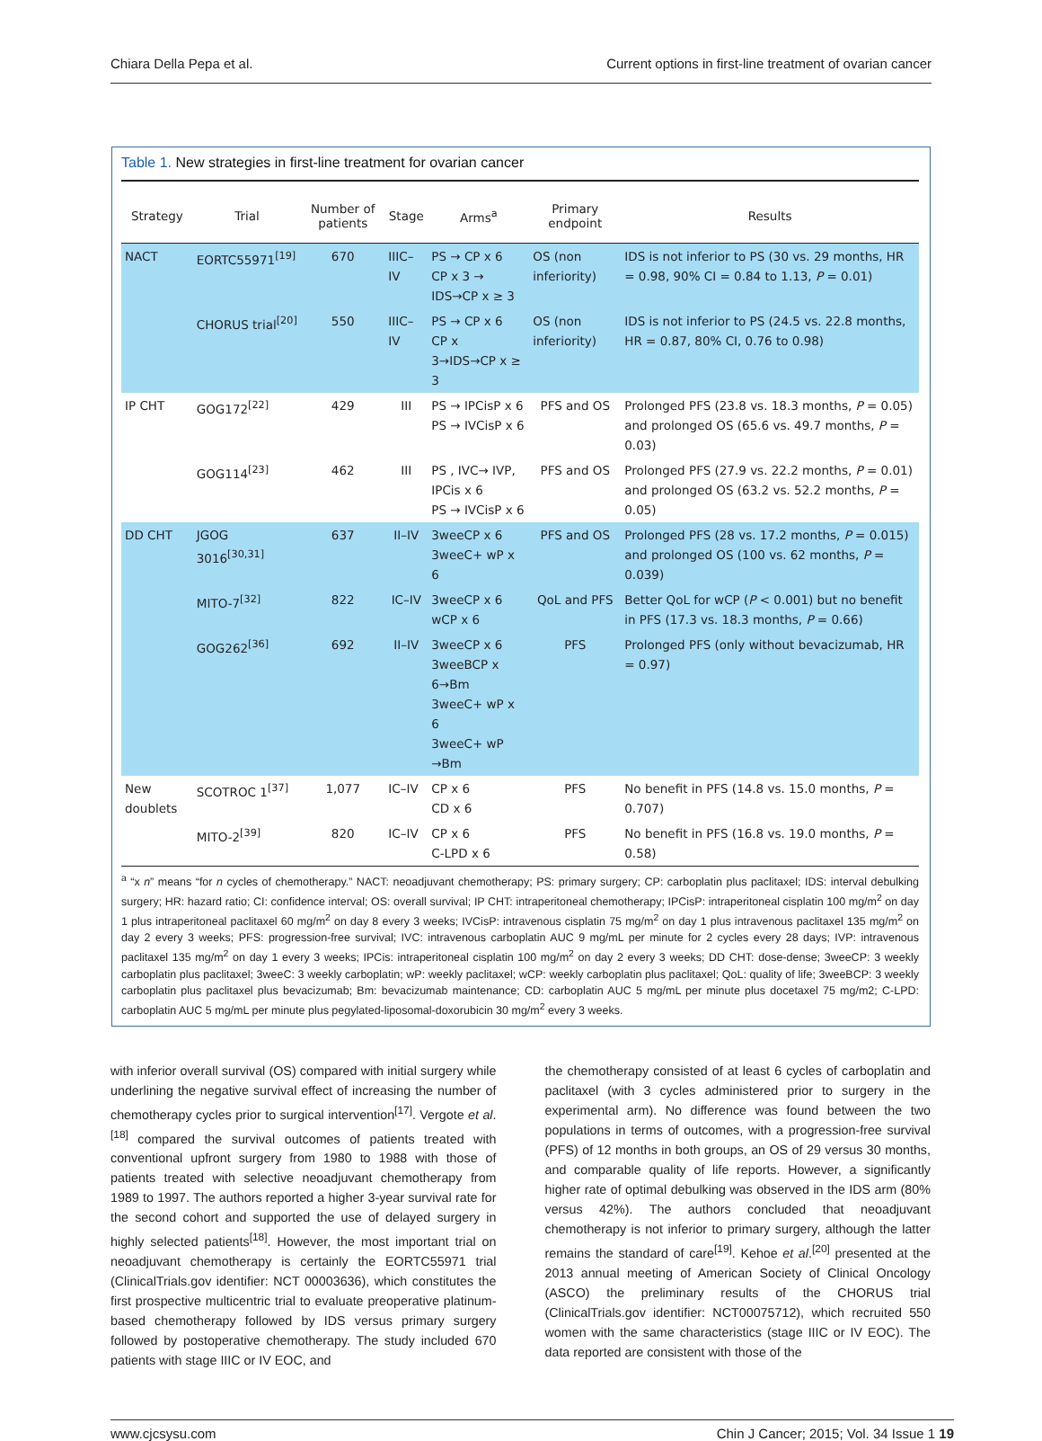Chiara Della Pepa et al. Current options in first-line treatment of ovarian cancer
Table 1. New strategies in first-line treatment for ovarian cancer
| Strategy | Trial | Number of patients | Stage | Arms<sup>a</sup> | Primary endpoint | Results |
| --- | --- | --- | --- | --- | --- | --- |
| NACT | EORTC55971<sup>[19]</sup> | 670 | IIIC–IV | PS → CP x 6 CP x 3 → IDS→CP x ≥ 3 | OS (non inferiority) | IDS is not inferior to PS (30 vs. 29 months, HR = 0.98, 90% CI = 0.84 to 1.13, P = 0.01) |
| | CHORUS trial<sup>[20]</sup> | 550 | IIIC–IV | PS → CP x 6 CP x 3→IDS→CP x ≥ 3 | OS (non inferiority) | IDS is not inferior to PS (24.5 vs. 22.8 months, HR = 0.87, 80% CI, 0.76 to 0.98) |
| IP CHT | GOG172<sup>[22]</sup> | 429 | III | PS → IPCisP x 6 PS → IVCisP x 6 | PFS and OS | Prolonged PFS (23.8 vs. 18.3 months, P = 0.05) and prolonged OS (65.6 vs. 49.7 months, P = 0.03) |
| | GOG114<sup>[23]</sup> | 462 | III | PS , IVC→ IVP, IPCis x 6 PS → IVCisP x 6 | PFS and OS | Prolonged PFS (27.9 vs. 22.2 months, P = 0.01) and prolonged OS (63.2 vs. 52.2 months, P = 0.05) |
| DD CHT | JGOG 3016<sup>[30,31]</sup> | 637 | II–IV | 3weeCP x 6 3weeC+ wP x 6 | PFS and OS | Prolonged PFS (28 vs. 17.2 months, P = 0.015) and prolonged OS (100 vs. 62 months, P = 0.039) |
| | MITO-7<sup>[32]</sup> | 822 | IC–IV | 3weeCP x 6 wCP x 6 | QoL and PFS | Better QoL for wCP ( P < 0.001) but no benefit in PFS (17.3 vs. 18.3 months, P = 0.66) |
| | GOG262<sup>[36]</sup> | 692 | II–IV | 3weeCP x 6 3weeBCP x 6→Bm 3weeC+ wP x 6 3weeC+ wP →Bm | PFS | Prolonged PFS (only without bevacizumab, HR = 0.97) |
| New doublets | SCOTROC 1<sup>[37]</sup> | 1,077 | IC–IV | CP x 6 CD x 6 | PFS | No benefit in PFS (14.8 vs. 15.0 months, P = 0.707) |
| | MITO-2<sup>[39]</sup> | 820 | IC–IV | CP x 6 C-LPD x 6 | PFS | No benefit in PFS (16.8 vs. 19.0 months, P = 0.58) |
<sup>a</sup> “x n” means “for n cycles of chemotherapy.” NACT: neoadjuvant chemotherapy; PS: primary surgery; CP: carboplatin plus paclitaxel; IDS: interval debulking surgery; HR: hazard ratio; CI: confidence interval; OS: overall survival; IP CHT: intraperitoneal chemotherapy; IPCisP: intraperitoneal cisplatin 100 mg/m<sup>2</sup> on day 1 plus intraperitoneal paclitaxel 60 mg/m<sup>2</sup> on day 8 every 3 weeks; IVCisP: intravenous cisplatin 75 mg/m<sup>2</sup> on day 1 plus intravenous paclitaxel 135 mg/m<sup>2</sup> on day 2 every 3 weeks; PFS: progression-free survival; IVC: intravenous carboplatin AUC 9 mg/mL per minute for 2 cycles every 28 days; IVP: intravenous paclitaxel 135 mg/m<sup>2</sup> on day 1 every 3 weeks; IPCis: intraperitoneal cisplatin 100 mg/m<sup>2</sup> on day 2 every 3 weeks; DD CHT: dose-dense; 3weeCP: 3 weekly carboplatin plus paclitaxel; 3weeC: 3 weekly carboplatin; wP: weekly paclitaxel; wCP: weekly carboplatin plus paclitaxel; QoL: quality of life; 3weeBCP: 3 weekly carboplatin plus paclitaxel plus bevacizumab; Bm: bevacizumab maintenance; CD: carboplatin AUC 5 mg/mL per minute plus docetaxel 75 mg/m2; C-LPD: carboplatin AUC 5 mg/mL per minute plus pegylated-liposomal-doxorubicin 30 mg/m<sup>2</sup> every 3 weeks.
with inferior overall survival (OS) compared with initial surgery while underlining the negative survival effect of increasing the number of chemotherapy cycles prior to surgical intervention<sup>[17]</sup>. Vergote et al.<sup>[18]</sup> compared the survival outcomes of patients treated with conventional upfront surgery from 1980 to 1988 with those of patients treated with selective neoadjuvant chemotherapy from 1989 to 1997. The authors reported a higher 3-year survival rate for the second cohort and supported the use of delayed surgery in highly selected patients<sup>[18]</sup>. However, the most important trial on neoadjuvant chemotherapy is certainly the EORTC55971 trial (ClinicalTrials.gov identifier: NCT 00003636), which constitutes the first prospective multicentric trial to evaluate preoperative platinum-based chemotherapy followed by IDS versus primary surgery followed by postoperative chemotherapy. The study included 670 patients with stage IIIC or IV EOC, and
the chemotherapy consisted of at least 6 cycles of carboplatin and paclitaxel (with 3 cycles administered prior to surgery in the experimental arm). No difference was found between the two populations in terms of outcomes, with a progression-free survival (PFS) of 12 months in both groups, an OS of 29 versus 30 months, and comparable quality of life reports. However, a significantly higher rate of optimal debulking was observed in the IDS arm (80% versus 42%). The authors concluded that neoadjuvant chemotherapy is not inferior to primary surgery, although the latter remains the standard of care<sup>[19]</sup>. Kehoe et al.<sup>[20]</sup> presented at the 2013 annual meeting of American Society of Clinical Oncology (ASCO) the preliminary results of the CHORUS trial (ClinicalTrials.gov identifier: NCT00075712), which recruited 550 women with the same characteristics (stage IIIC or IV EOC). The data reported are consistent with those of the
www.cjcsysu.com Chin J Cancer; 2015; Vol. 34 Issue 1 19